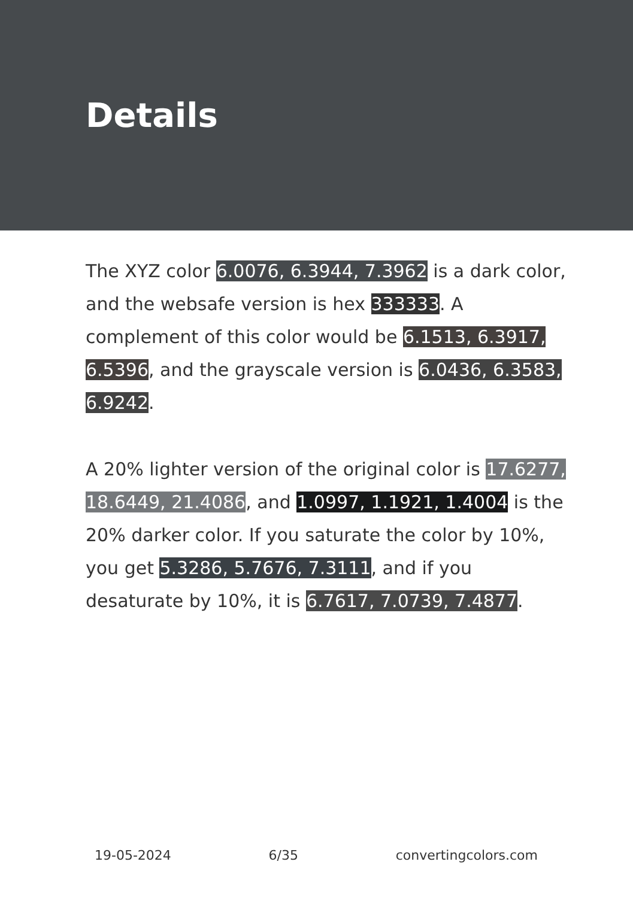Details
The XYZ color 6.0076, 6.3944, 7.3962 is a dark color, and the websafe version is hex 333333. A complement of this color would be 6.1513, 6.3917, 6.5396, and the grayscale version is 6.0436, 6.3583, 6.9242.
A 20% lighter version of the original color is 17.6277, 18.6449, 21.4086, and 1.0997, 1.1921, 1.4004 is the 20% darker color. If you saturate the color by 10%, you get 5.3286, 5.7676, 7.3111, and if you desaturate by 10%, it is 6.7617, 7.0739, 7.4877.
19-05-2024 6/35 convertingcolors.com